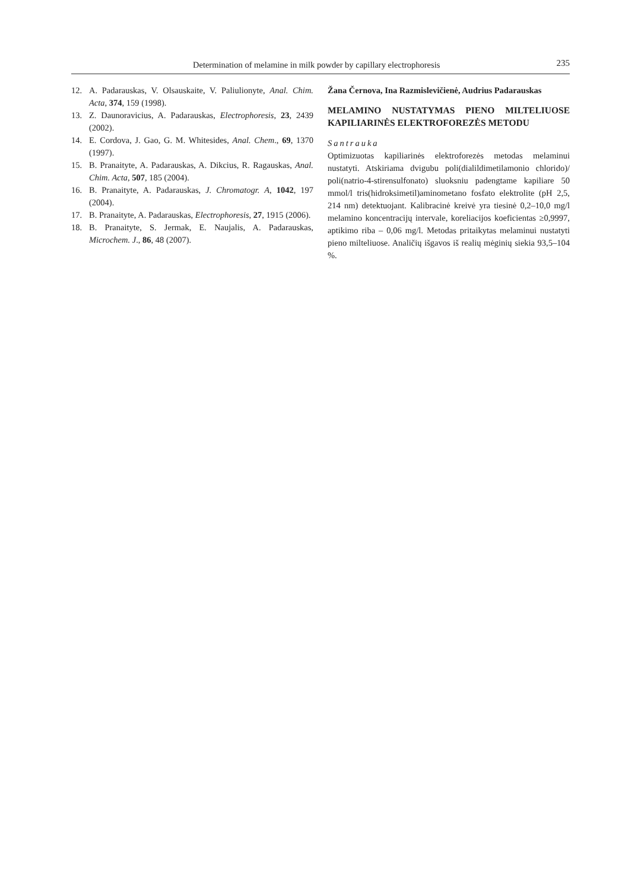Determination of melamine in milk powder by capillary electrophoresis 235
12. A. Padarauskas, V. Olsauskaite, V. Paliulionyte, Anal. Chim. Acta, 374, 159 (1998).
13. Z. Daunoravicius, A. Padarauskas, Electrophoresis, 23, 2439 (2002).
14. E. Cordova, J. Gao, G. M. Whitesides, Anal. Chem., 69, 1370 (1997).
15. B. Pranaityte, A. Padarauskas, A. Dikcius, R. Ragauskas, Anal. Chim. Acta, 507, 185 (2004).
16. B. Pranaityte, A. Padarauskas, J. Chromatogr. A, 1042, 197 (2004).
17. B. Pranaityte, A. Padarauskas, Electrophoresis, 27, 1915 (2006).
18. B. Pranaityte, S. Jermak, E. Naujalis, A. Padarauskas, Microchem. J., 86, 48 (2007).
Žana Černova, Ina Razmislevičienė, Audrius Padarauskas
MELAMINO NUSTATYMAS PIENO MILTELIUOSE KAPILIARINĖS ELEKTROFOREZĖS METODU
Santrauka
Optimizuotas kapiliarinės elektroforezės metodas melaminui nustatyti. Atskiriama dvigubu poli(dialildimetilamonio chlorido)/ poli(natrio-4-stirensulfonato) sluoksniu padengtame kapiliare 50 mmol/l tris(hidroksimetil)aminometano fosfato elektrolite (pH 2,5, 214 nm) detektuojant. Kalibracinė kreivė yra tiesinė 0,2–10,0 mg/l melamino koncentracijų intervale, koreliacijos koeficientas ≥0,9997, aptikimo riba – 0,06 mg/l. Metodas pritaikytas melaminui nustatyti pieno milteliuose. Analičių išgavos iš realių mėginių siekia 93,5–104 %.